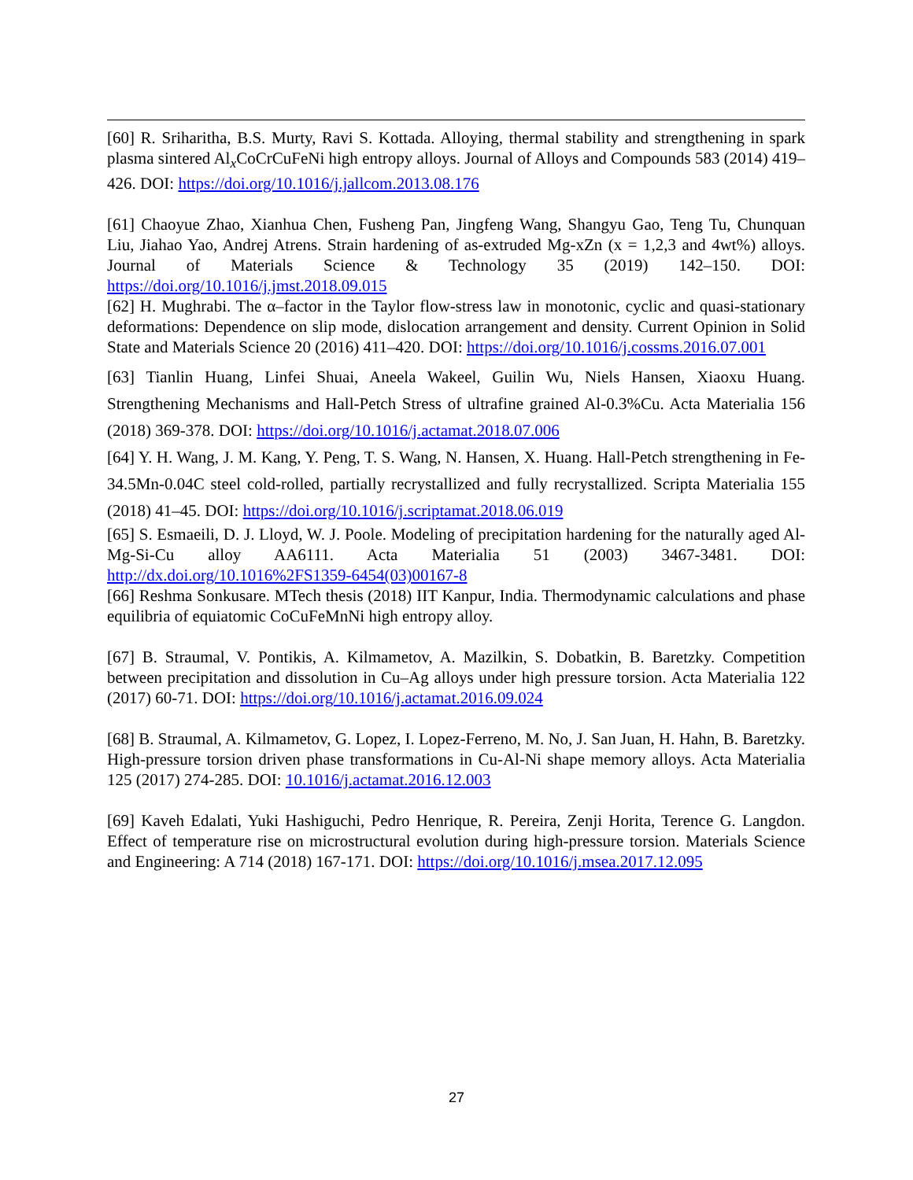[60] R. Sriharitha, B.S. Murty, Ravi S. Kottada. Alloying, thermal stability and strengthening in spark plasma sintered Al<sub>x</sub>CoCrCuFeNi high entropy alloys. Journal of Alloys and Compounds 583 (2014) 419–426. DOI: https://doi.org/10.1016/j.jallcom.2013.08.176
[61] Chaoyue Zhao, Xianhua Chen, Fusheng Pan, Jingfeng Wang, Shangyu Gao, Teng Tu, Chunquan Liu, Jiahao Yao, Andrej Atrens. Strain hardening of as-extruded Mg-xZn (x = 1,2,3 and 4wt%) alloys. Journal of Materials Science & Technology 35 (2019) 142–150. DOI: https://doi.org/10.1016/j.jmst.2018.09.015
[62] H. Mughrabi. The α–factor in the Taylor flow-stress law in monotonic, cyclic and quasi-stationary deformations: Dependence on slip mode, dislocation arrangement and density. Current Opinion in Solid State and Materials Science 20 (2016) 411–420. DOI: https://doi.org/10.1016/j.cossms.2016.07.001
[63] Tianlin Huang, Linfei Shuai, Aneela Wakeel, Guilin Wu, Niels Hansen, Xiaoxu Huang. Strengthening Mechanisms and Hall-Petch Stress of ultrafine grained Al-0.3%Cu. Acta Materialia 156 (2018) 369-378. DOI: https://doi.org/10.1016/j.actamat.2018.07.006
[64] Y. H. Wang, J. M. Kang, Y. Peng, T. S. Wang, N. Hansen, X. Huang. Hall-Petch strengthening in Fe-34.5Mn-0.04C steel cold-rolled, partially recrystallized and fully recrystallized. Scripta Materialia 155 (2018) 41–45. DOI: https://doi.org/10.1016/j.scriptamat.2018.06.019
[65] S. Esmaeili, D. J. Lloyd, W. J. Poole. Modeling of precipitation hardening for the naturally aged Al-Mg-Si-Cu alloy AA6111. Acta Materialia 51 (2003) 3467-3481. DOI: http://dx.doi.org/10.1016%2FS1359-6454(03)00167-8
[66] Reshma Sonkusare. MTech thesis (2018) IIT Kanpur, India. Thermodynamic calculations and phase equilibria of equiatomic CoCuFeMnNi high entropy alloy.
[67] B. Straumal, V. Pontikis, A. Kilmametov, A. Mazilkin, S. Dobatkin, B. Baretzky. Competition between precipitation and dissolution in Cu–Ag alloys under high pressure torsion. Acta Materialia 122 (2017) 60-71. DOI: https://doi.org/10.1016/j.actamat.2016.09.024
[68] B. Straumal, A. Kilmametov, G. Lopez, I. Lopez-Ferreno, M. No, J. San Juan, H. Hahn, B. Baretzky. High-pressure torsion driven phase transformations in Cu-Al-Ni shape memory alloys. Acta Materialia 125 (2017) 274-285. DOI: 10.1016/j.actamat.2016.12.003
[69] Kaveh Edalati, Yuki Hashiguchi, Pedro Henrique, R. Pereira, Zenji Horita, Terence G. Langdon. Effect of temperature rise on microstructural evolution during high-pressure torsion. Materials Science and Engineering: A 714 (2018) 167-171. DOI: https://doi.org/10.1016/j.msea.2017.12.095
27